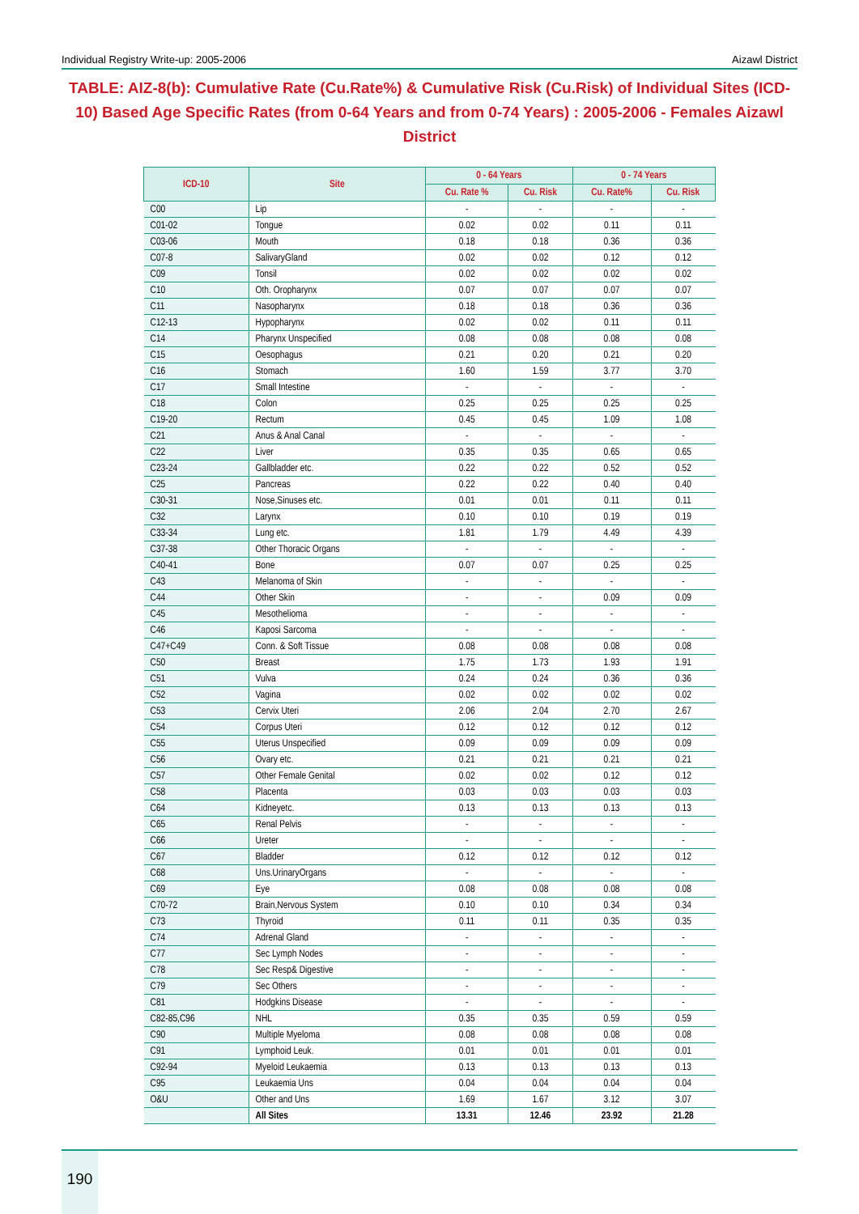Individual Registry Write-up: 2005-2006 Aizawl District
TABLE: AIZ-8(b): Cumulative Rate (Cu.Rate%) & Cumulative Risk (Cu.Risk) of Individual Sites (ICD-10) Based Age Specific Rates (from 0-64 Years and from 0-74 Years) : 2005-2006 - Females Aizawl District
| ICD-10 | Site | 0 - 64 Years | | 0 - 74 Years | |
| --- | --- | --- | --- | --- | --- |
| | | Cu. Rate % | Cu. Risk | Cu. Rate% | Cu. Risk |
| C00 | Lip | - | - | - | - |
| C01-02 | Tongue | 0.02 | 0.02 | 0.11 | 0.11 |
| C03-06 | Mouth | 0.18 | 0.18 | 0.36 | 0.36 |
| C07-8 | SalivaryGland | 0.02 | 0.02 | 0.12 | 0.12 |
| C09 | Tonsil | 0.02 | 0.02 | 0.02 | 0.02 |
| C10 | Oth. Oropharynx | 0.07 | 0.07 | 0.07 | 0.07 |
| C11 | Nasopharynx | 0.18 | 0.18 | 0.36 | 0.36 |
| C12-13 | Hypopharynx | 0.02 | 0.02 | 0.11 | 0.11 |
| C14 | Pharynx Unspecified | 0.08 | 0.08 | 0.08 | 0.08 |
| C15 | Oesophagus | 0.21 | 0.20 | 0.21 | 0.20 |
| C16 | Stomach | 1.60 | 1.59 | 3.77 | 3.70 |
| C17 | Small Intestine | - | - | - | - |
| C18 | Colon | 0.25 | 0.25 | 0.25 | 0.25 |
| C19-20 | Rectum | 0.45 | 0.45 | 1.09 | 1.08 |
| C21 | Anus & Anal Canal | - | - | - | - |
| C22 | Liver | 0.35 | 0.35 | 0.65 | 0.65 |
| C23-24 | Gallbladder etc. | 0.22 | 0.22 | 0.52 | 0.52 |
| C25 | Pancreas | 0.22 | 0.22 | 0.40 | 0.40 |
| C30-31 | Nose,Sinuses etc. | 0.01 | 0.01 | 0.11 | 0.11 |
| C32 | Larynx | 0.10 | 0.10 | 0.19 | 0.19 |
| C33-34 | Lung etc. | 1.81 | 1.79 | 4.49 | 4.39 |
| C37-38 | Other Thoracic Organs | - | - | - | - |
| C40-41 | Bone | 0.07 | 0.07 | 0.25 | 0.25 |
| C43 | Melanoma of Skin | - | - | - | - |
| C44 | Other Skin | - | - | 0.09 | 0.09 |
| C45 | Mesothelioma | - | - | - | - |
| C46 | Kaposi Sarcoma | - | - | - | - |
| C47+C49 | Conn. & Soft Tissue | 0.08 | 0.08 | 0.08 | 0.08 |
| C50 | Breast | 1.75 | 1.73 | 1.93 | 1.91 |
| C51 | Vulva | 0.24 | 0.24 | 0.36 | 0.36 |
| C52 | Vagina | 0.02 | 0.02 | 0.02 | 0.02 |
| C53 | Cervix Uteri | 2.06 | 2.04 | 2.70 | 2.67 |
| C54 | Corpus Uteri | 0.12 | 0.12 | 0.12 | 0.12 |
| C55 | Uterus Unspecified | 0.09 | 0.09 | 0.09 | 0.09 |
| C56 | Ovary etc. | 0.21 | 0.21 | 0.21 | 0.21 |
| C57 | Other Female Genital | 0.02 | 0.02 | 0.12 | 0.12 |
| C58 | Placenta | 0.03 | 0.03 | 0.03 | 0.03 |
| C64 | Kidneyetc. | 0.13 | 0.13 | 0.13 | 0.13 |
| C65 | Renal Pelvis | - | - | - | - |
| C66 | Ureter | - | - | - | - |
| C67 | Bladder | 0.12 | 0.12 | 0.12 | 0.12 |
| C68 | Uns.UrinaryOrgans | - | - | - | - |
| C69 | Eye | 0.08 | 0.08 | 0.08 | 0.08 |
| C70-72 | Brain,Nervous System | 0.10 | 0.10 | 0.34 | 0.34 |
| C73 | Thyroid | 0.11 | 0.11 | 0.35 | 0.35 |
| C74 | Adrenal Gland | - | - | - | - |
| C77 | Sec Lymph Nodes | - | - | - | - |
| C78 | Sec Resp& Digestive | - | - | - | - |
| C79 | Sec Others | - | - | - | - |
| C81 | Hodgkins Disease | - | - | - | - |
| C82-85,C96 | NHL | 0.35 | 0.35 | 0.59 | 0.59 |
| C90 | Multiple Myeloma | 0.08 | 0.08 | 0.08 | 0.08 |
| C91 | Lymphoid Leuk. | 0.01 | 0.01 | 0.01 | 0.01 |
| C92-94 | Myeloid Leukaemia | 0.13 | 0.13 | 0.13 | 0.13 |
| C95 | Leukaemia Uns | 0.04 | 0.04 | 0.04 | 0.04 |
| O&U | Other and Uns | 1.69 | 1.67 | 3.12 | 3.07 |
| | All Sites | 13.31 | 12.46 | 23.92 | 21.28 |
190